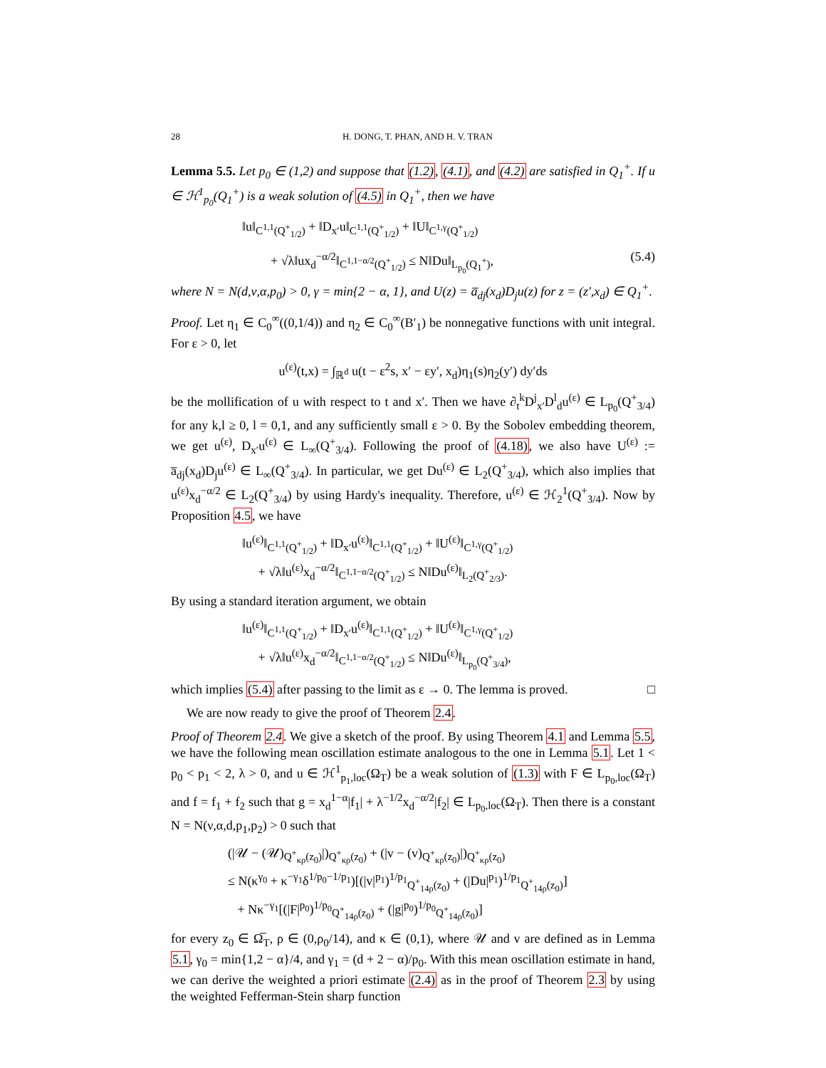28 H. DONG, T. PHAN, AND H. V. TRAN
Lemma 5.5. Let p<sub>0</sub> ∈ (1,2) and suppose that (1.2), (4.1), and (4.2) are satisfied in Q<sub>1</sub><sup>+</sup>. If u ∈ ℋ<sup>1</sup><sub>p<sub>0</sub></sub>(Q<sub>1</sub><sup>+</sup>) is a weak solution of (4.5) in Q<sub>1</sub><sup>+</sup>, then we have
‖u‖<sub>C<sup>1,1</sup>(Q<sup>+</sup><sub>1/2</sub>)</sub> + ‖D<sub>x′</sub>u‖<sub>C<sup>1,1</sup>(Q<sup>+</sup><sub>1/2</sub>)</sub> + ‖U‖<sub>C<sup>1,γ</sup>(Q<sup>+</sup><sub>1/2</sub>)</sub>
+ √λ‖ux<sub>d</sub><sup>−α/2</sup>‖<sub>C<sup>1,1−α/2</sup>(Q<sup>+</sup><sub>1/2</sub>)</sub> ≤ N‖Du‖<sub>L<sub>p<sub>0</sub></sub>(Q<sub>1</sub><sup>+</sup>)</sub>, (5.4)
where N = N(d,ν,α,p<sub>0</sub>) > 0, γ = min{2 − α, 1}, and U(z) = a̅<sub>dj</sub>(x<sub>d</sub>)D<sub>j</sub>u(z) for z = (z′,x<sub>d</sub>) ∈ Q<sub>1</sub><sup>+</sup>.
Proof. Let η<sub>1</sub> ∈ C<sub>0</sub><sup>∞</sup>((0,1/4)) and η<sub>2</sub> ∈ C<sub>0</sub><sup>∞</sup>(B′<sub>1</sub>) be nonnegative functions with unit integral. For ε > 0, let
u<sup>(ε)</sup>(t,x) = ∫<sub>ℝ<sup>d</sup></sub> u(t − ε<sup>2</sup>s, x′ − εy′, x<sub>d</sub>)η<sub>1</sub>(s)η<sub>2</sub>(y′) dy′ds
be the mollification of u with respect to t and x′. Then we have ∂<sub>t</sub><sup>k</sup>D<sup>j</sup><sub>x′</sub>D<sup>l</sup><sub>d</sub>u<sup>(ε)</sup> ∈ L<sub>p<sub>0</sub></sub>(Q<sup>+</sup><sub>3/4</sub>) for any k,l ≥ 0, l = 0,1, and any sufficiently small ε > 0. By the Sobolev embedding theorem, we get u<sup>(ε)</sup>, D<sub>x′</sub>u<sup>(ε)</sup> ∈ L<sub>∞</sub>(Q<sup>+</sup><sub>3/4</sub>). Following the proof of (4.18), we also have U<sup>(ε)</sup> := a̅<sub>dj</sub>(x<sub>d</sub>)D<sub>j</sub>u<sup>(ε)</sup> ∈ L<sub>∞</sub>(Q<sup>+</sup><sub>3/4</sub>). In particular, we get Du<sup>(ε)</sup> ∈ L<sub>2</sub>(Q<sup>+</sup><sub>3/4</sub>), which also implies that u<sup>(ε)</sup>x<sub>d</sub><sup>−α/2</sup> ∈ L<sub>2</sub>(Q<sup>+</sup><sub>3/4</sub>) by using Hardy's inequality. Therefore, u<sup>(ε)</sup> ∈ ℋ<sub>2</sub><sup>1</sup>(Q<sup>+</sup><sub>3/4</sub>). Now by Proposition 4.5, we have
‖u<sup>(ε)</sup>‖<sub>C<sup>1,1</sup>(Q<sup>+</sup><sub>1/2</sub>)</sub> + ‖D<sub>x′</sub>u<sup>(ε)</sup>‖<sub>C<sup>1,1</sup>(Q<sup>+</sup><sub>1/2</sub>)</sub> + ‖U<sup>(ε)</sup>‖<sub>C<sup>1,γ</sup>(Q<sup>+</sup><sub>1/2</sub>)</sub>
+ √λ‖u<sup>(ε)</sup>x<sub>d</sub><sup>−α/2</sup>‖<sub>C<sup>1,1−α/2</sup>(Q<sup>+</sup><sub>1/2</sub>)</sub> ≤ N‖Du<sup>(ε)</sup>‖<sub>L<sub>2</sub>(Q<sup>+</sup><sub>2/3</sub>)</sub>.
By using a standard iteration argument, we obtain
‖u<sup>(ε)</sup>‖<sub>C<sup>1,1</sup>(Q<sup>+</sup><sub>1/2</sub>)</sub> + ‖D<sub>x′</sub>u<sup>(ε)</sup>‖<sub>C<sup>1,1</sup>(Q<sup>+</sup><sub>1/2</sub>)</sub> + ‖U<sup>(ε)</sup>‖<sub>C<sup>1,γ</sup>(Q<sup>+</sup><sub>1/2</sub>)</sub>
+ √λ‖u<sup>(ε)</sup>x<sub>d</sub><sup>−α/2</sup>‖<sub>C<sup>1,1−α/2</sup>(Q<sup>+</sup><sub>1/2</sub>)</sub> ≤ N‖Du<sup>(ε)</sup>‖<sub>L<sub>p<sub>0</sub></sub>(Q<sup>+</sup><sub>3/4</sub>)</sub>,
which implies (5.4) after passing to the limit as ε → 0. The lemma is proved. □
We are now ready to give the proof of Theorem 2.4.
Proof of Theorem 2.4. We give a sketch of the proof. By using Theorem 4.1 and Lemma 5.5, we have the following mean oscillation estimate analogous to the one in Lemma 5.1. Let 1 < p<sub>0</sub> < p<sub>1</sub> < 2, λ > 0, and u ∈ ℋ<sup>1</sup><sub>p<sub>1</sub>,loc</sub>(Ω<sub>T</sub>) be a weak solution of (1.3) with F ∈ L<sub>p<sub>0</sub>,loc</sub>(Ω<sub>T</sub>) and f = f<sub>1</sub> + f<sub>2</sub> such that g = x<sub>d</sub><sup>1−α</sup>|f<sub>1</sub>| + λ<sup>−1/2</sup>x<sub>d</sub><sup>−α/2</sup>|f<sub>2</sub>| ∈ L<sub>p<sub>0</sub>,loc</sub>(Ω<sub>T</sub>). Then there is a constant N = N(ν,α,d,p<sub>1</sub>,p<sub>2</sub>) > 0 such that
(|𝒰 − (𝒰)<sub>Q<sup>+</sup><sub>κρ</sub>(z<sub>0</sub>)</sub>|)<sub>Q<sup>+</sup><sub>κρ</sub>(z<sub>0</sub>)</sub> + (|v − (v)<sub>Q<sup>+</sup><sub>κρ</sub>(z<sub>0</sub>)</sub>|)<sub>Q<sup>+</sup><sub>κρ</sub>(z<sub>0</sub>)</sub>
≤ N(κ<sup>γ<sub>0</sub></sup> + κ<sup>−γ<sub>1</sub></sup>δ<sup>1/p<sub>0</sub>−1/p<sub>1</sub></sup>)[(|v|<sup>p<sub>1</sub></sup>)<sup>1/p<sub>1</sub></sup><sub>Q<sup>+</sup><sub>14ρ</sub>(z<sub>0</sub>)</sub> + (|Du|<sup>p<sub>1</sub></sup>)<sup>1/p<sub>1</sub></sup><sub>Q<sup>+</sup><sub>14ρ</sub>(z<sub>0</sub>)</sub>]
+ Nκ<sup>−γ<sub>1</sub></sup>[(|F|<sup>p<sub>0</sub></sup>)<sup>1/p<sub>0</sub></sup><sub>Q<sup>+</sup><sub>14ρ</sub>(z<sub>0</sub>)</sub> + (|g|<sup>p<sub>0</sub></sup>)<sup>1/p<sub>0</sub></sup><sub>Q<sup>+</sup><sub>14ρ</sub>(z<sub>0</sub>)</sub>]
for every z<sub>0</sub> ∈ Ω̅<sub>T</sub>, ρ ∈ (0,ρ<sub>0</sub>/14), and κ ∈ (0,1), where 𝒰 and v are defined as in Lemma 5.1, γ<sub>0</sub> = min{1,2 − α}/4, and γ<sub>1</sub> = (d + 2 − α)/p<sub>0</sub>. With this mean oscillation estimate in hand, we can derive the weighted a priori estimate (2.4) as in the proof of Theorem 2.3 by using the weighted Fefferman-Stein sharp function